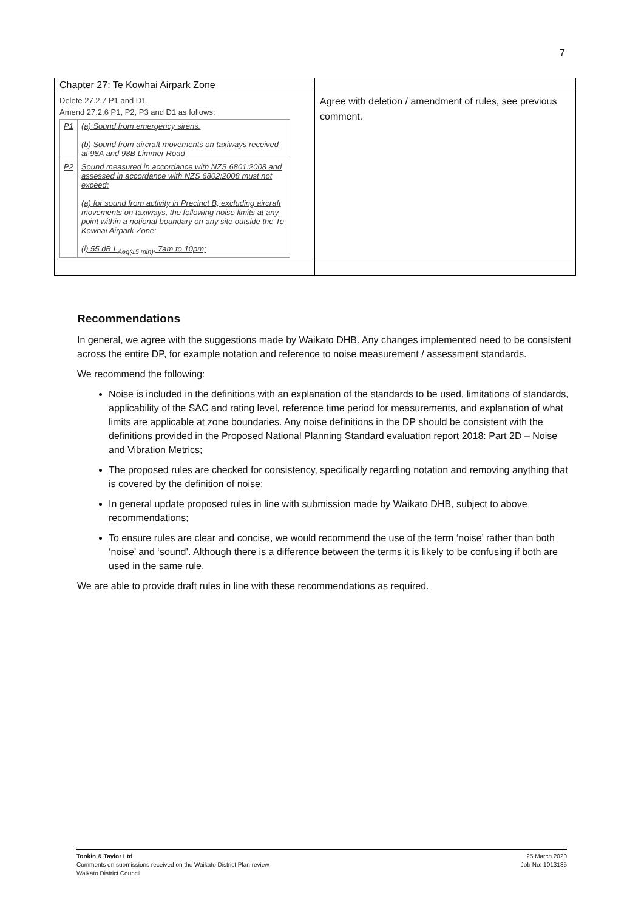7
| Chapter 27: Te Kowhai Airpark Zone | |
| Delete 27.2.7 P1 and D1. Amend 27.2.6 P1, P2, P3 and D1 as follows: / P1 / (a) Sound from emergency sirens. (b) Sound from aircraft movements on taxiways received at 98A and 98B Limmer Road / / P2 / Sound measured in accordance with NZS 6801:2008 and assessed in accordance with NZS 6802:2008 must not exceed: (a) for sound from activity in Precinct B, excluding aircraft movements on taxiways, the following noise limits at any point within a notional boundary on any site outside the Te Kowhai Airpark Zone: (i) 55 dB L<sub>Aeq(15 min)</sub>, 7am to 10pm; / | Agree with deletion / amendment of rules, see previous comment. |
Recommendations
In general, we agree with the suggestions made by Waikato DHB. Any changes implemented need to be consistent across the entire DP, for example notation and reference to noise measurement / assessment standards.
We recommend the following:
Noise is included in the definitions with an explanation of the standards to be used, limitations of standards, applicability of the SAC and rating level, reference time period for measurements, and explanation of what limits are applicable at zone boundaries. Any noise definitions in the DP should be consistent with the definitions provided in the Proposed National Planning Standard evaluation report 2018: Part 2D – Noise and Vibration Metrics;
The proposed rules are checked for consistency, specifically regarding notation and removing anything that is covered by the definition of noise;
In general update proposed rules in line with submission made by Waikato DHB, subject to above recommendations;
To ensure rules are clear and concise, we would recommend the use of the term ‘noise’ rather than both ‘noise’ and ‘sound’. Although there is a difference between the terms it is likely to be confusing if both are used in the same rule.
We are able to provide draft rules in line with these recommendations as required.
Tonkin & Taylor Ltd
Comments on submissions received on the Waikato District Plan review
Waikato District Council
25 March 2020
Job No: 1013185